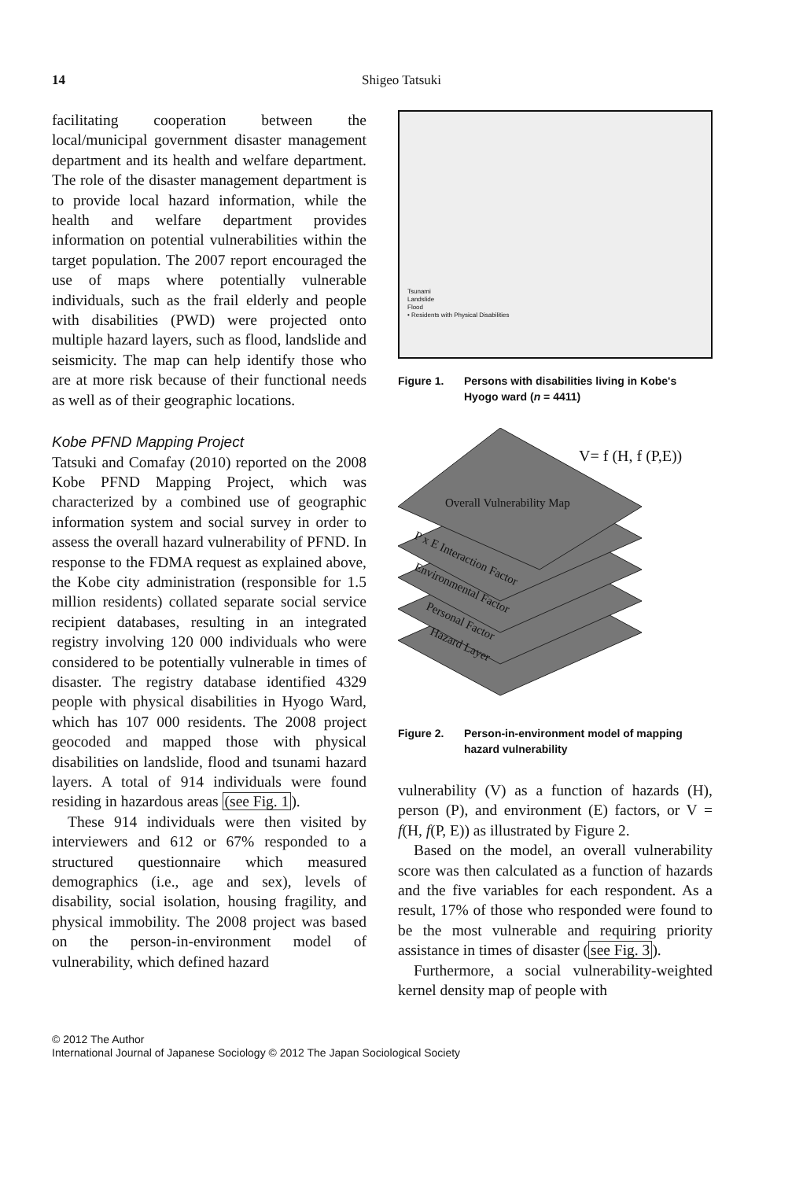14
Shigeo Tatsuki
facilitating cooperation between the local/municipal government disaster management department and its health and welfare department. The role of the disaster management department is to provide local hazard information, while the health and welfare department provides information on potential vulnerabilities within the target population. The 2007 report encouraged the use of maps where potentially vulnerable individuals, such as the frail elderly and people with disabilities (PWD) were projected onto multiple hazard layers, such as flood, landslide and seismicity. The map can help identify those who are at more risk because of their functional needs as well as of their geographic locations.
Kobe PFND Mapping Project
Tatsuki and Comafay (2010) reported on the 2008 Kobe PFND Mapping Project, which was characterized by a combined use of geographic information system and social survey in order to assess the overall hazard vulnerability of PFND. In response to the FDMA request as explained above, the Kobe city administration (responsible for 1.5 million residents) collated separate social service recipient databases, resulting in an integrated registry involving 120 000 individuals who were considered to be potentially vulnerable in times of disaster. The registry database identified 4329 people with physical disabilities in Hyogo Ward, which has 107 000 residents. The 2008 project geocoded and mapped those with physical disabilities on landslide, flood and tsunami hazard layers. A total of 914 individuals were found residing in hazardous areas (see Fig. 1).
These 914 individuals were then visited by interviewers and 612 or 67% responded to a structured questionnaire which measured demographics (i.e., age and sex), levels of disability, social isolation, housing fragility, and physical immobility. The 2008 project was based on the person-in-environment model of vulnerability, which defined hazard
Tsunami
Landslide
Flood
• Residents with Physical Disabilities
Figure 1. Persons with disabilities living in Kobe's Hyogo ward (n = 4411)
V= f (H, f (P,E))
Overall Vulnerability Map
P x E Interaction Factor
Environmental Factor
Personal Factor
Hazard Layer
Figure 2. Person-in-environment model of mapping hazard vulnerability
vulnerability (V) as a function of hazards (H), person (P), and environment (E) factors, or V = f(H, f(P, E)) as illustrated by Figure 2.
Based on the model, an overall vulnerability score was then calculated as a function of hazards and the five variables for each respondent. As a result, 17% of those who responded were found to be the most vulnerable and requiring priority assistance in times of disaster (see Fig. 3).
Furthermore, a social vulnerability-weighted kernel density map of people with
© 2012 The Author
International Journal of Japanese Sociology © 2012 The Japan Sociological Society